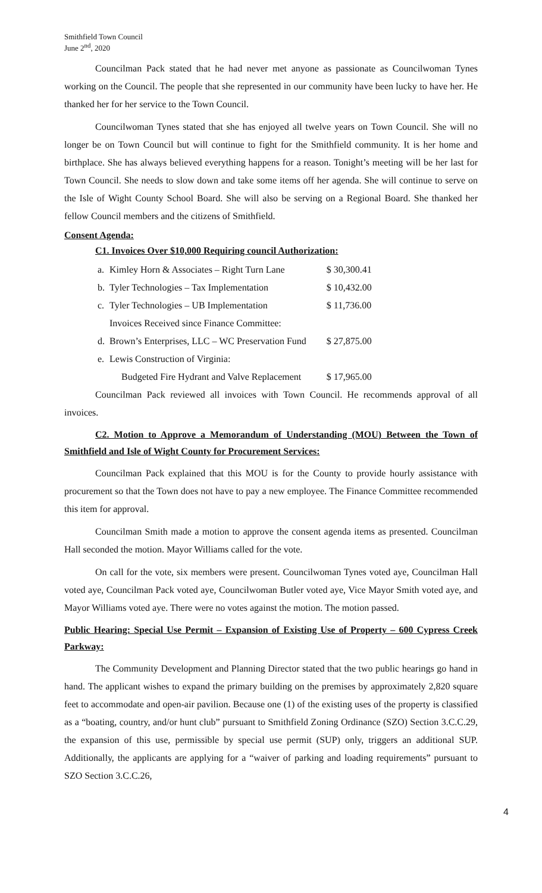Smithfield Town Council
June 2<sup>nd</sup>, 2020
Councilman Pack stated that he had never met anyone as passionate as Councilwoman Tynes working on the Council. The people that she represented in our community have been lucky to have her. He thanked her for her service to the Town Council.
Councilwoman Tynes stated that she has enjoyed all twelve years on Town Council. She will no longer be on Town Council but will continue to fight for the Smithfield community. It is her home and birthplace. She has always believed everything happens for a reason. Tonight’s meeting will be her last for Town Council. She needs to slow down and take some items off her agenda. She will continue to serve on the Isle of Wight County School Board. She will also be serving on a Regional Board. She thanked her fellow Council members and the citizens of Smithfield.
Consent Agenda:
C1. Invoices Over $10,000 Requiring council Authorization:
| a. | Kimley Horn & Associates – Right Turn Lane | $ 30,300.41 |
| b. | Tyler Technologies – Tax Implementation | $ 10,432.00 |
| c. | Tyler Technologies – UB Implementation | $ 11,736.00 |
| | Invoices Received since Finance Committee: | |
| d. | Brown’s Enterprises, LLC – WC Preservation Fund | $ 27,875.00 |
| e. | Lewis Construction of Virginia: | |
| | Budgeted Fire Hydrant and Valve Replacement | $ 17,965.00 |
Councilman Pack reviewed all invoices with Town Council. He recommends approval of all invoices.
C2. Motion to Approve a Memorandum of Understanding (MOU) Between the Town of Smithfield and Isle of Wight County for Procurement Services:
Councilman Pack explained that this MOU is for the County to provide hourly assistance with procurement so that the Town does not have to pay a new employee. The Finance Committee recommended this item for approval.
Councilman Smith made a motion to approve the consent agenda items as presented. Councilman Hall seconded the motion. Mayor Williams called for the vote.
On call for the vote, six members were present. Councilwoman Tynes voted aye, Councilman Hall voted aye, Councilman Pack voted aye, Councilwoman Butler voted aye, Vice Mayor Smith voted aye, and Mayor Williams voted aye. There were no votes against the motion. The motion passed.
Public Hearing: Special Use Permit – Expansion of Existing Use of Property – 600 Cypress Creek Parkway:
The Community Development and Planning Director stated that the two public hearings go hand in hand. The applicant wishes to expand the primary building on the premises by approximately 2,820 square feet to accommodate and open-air pavilion. Because one (1) of the existing uses of the property is classified as a “boating, country, and/or hunt club” pursuant to Smithfield Zoning Ordinance (SZO) Section 3.C.C.29, the expansion of this use, permissible by special use permit (SUP) only, triggers an additional SUP. Additionally, the applicants are applying for a “waiver of parking and loading requirements” pursuant to SZO Section 3.C.C.26,
4